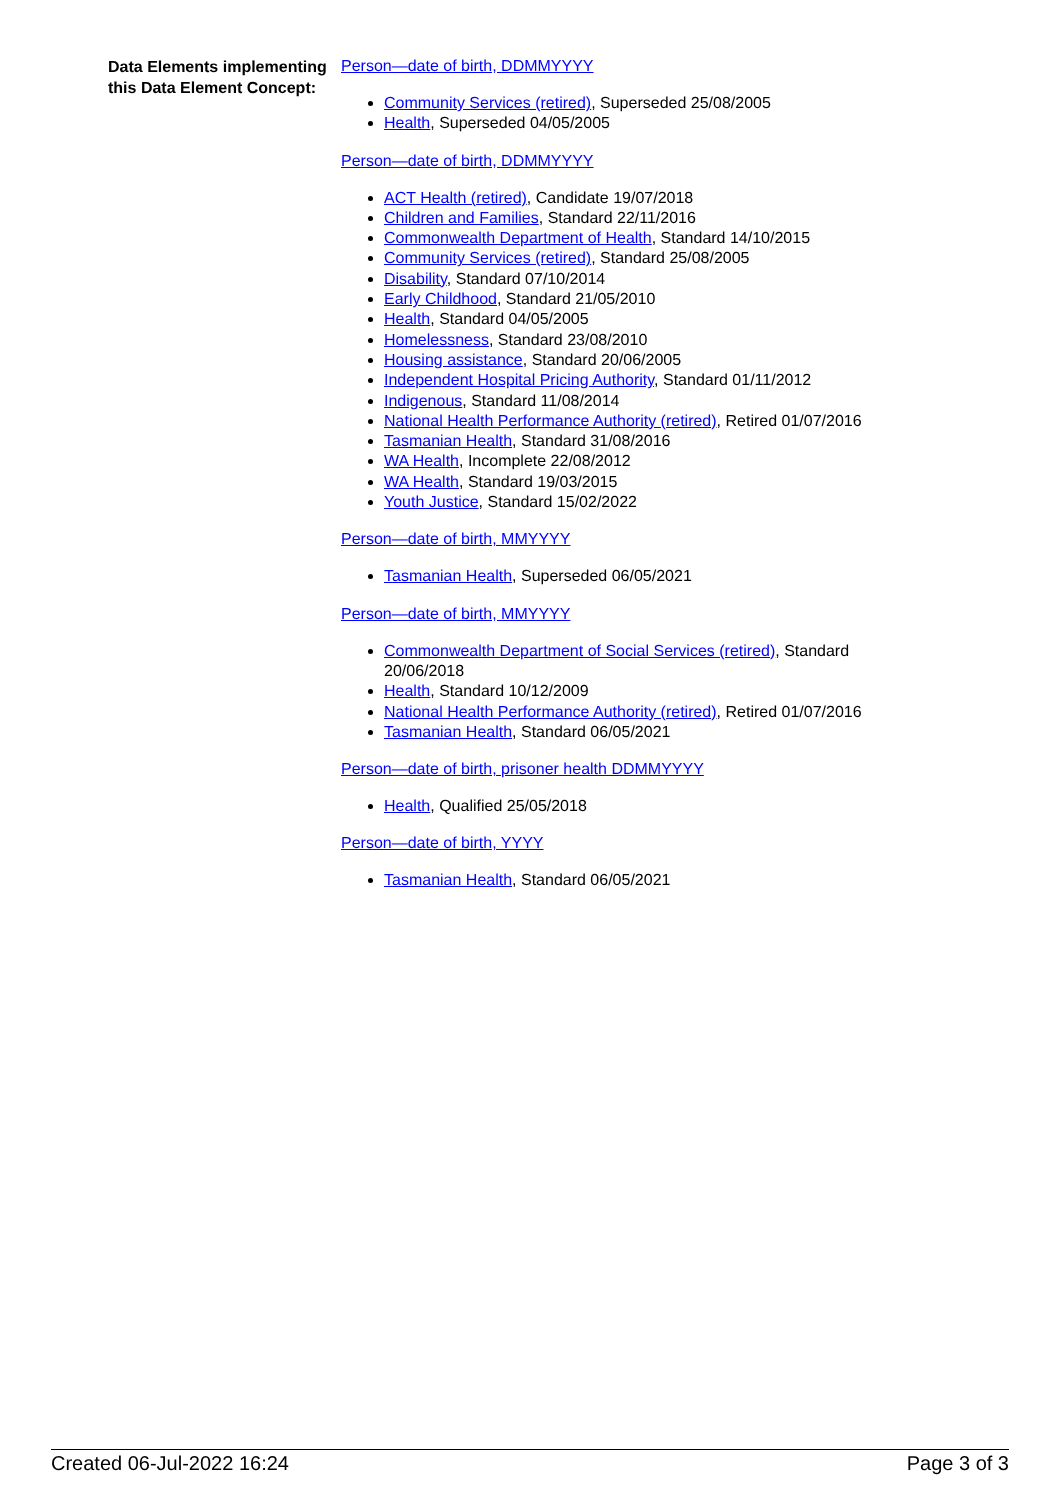Data Elements implementing this Data Element Concept:
Person—date of birth, DDMMYYYY
Community Services (retired), Superseded 25/08/2005
Health, Superseded 04/05/2005
Person—date of birth, DDMMYYYY
ACT Health (retired), Candidate 19/07/2018
Children and Families, Standard 22/11/2016
Commonwealth Department of Health, Standard 14/10/2015
Community Services (retired), Standard 25/08/2005
Disability, Standard 07/10/2014
Early Childhood, Standard 21/05/2010
Health, Standard 04/05/2005
Homelessness, Standard 23/08/2010
Housing assistance, Standard 20/06/2005
Independent Hospital Pricing Authority, Standard 01/11/2012
Indigenous, Standard 11/08/2014
National Health Performance Authority (retired), Retired 01/07/2016
Tasmanian Health, Standard 31/08/2016
WA Health, Incomplete 22/08/2012
WA Health, Standard 19/03/2015
Youth Justice, Standard 15/02/2022
Person—date of birth, MMYYYY
Tasmanian Health, Superseded 06/05/2021
Person—date of birth, MMYYYY
Commonwealth Department of Social Services (retired), Standard 20/06/2018
Health, Standard 10/12/2009
National Health Performance Authority (retired), Retired 01/07/2016
Tasmanian Health, Standard 06/05/2021
Person—date of birth, prisoner health DDMMYYYY
Health, Qualified 25/05/2018
Person—date of birth, YYYY
Tasmanian Health, Standard 06/05/2021
Created 06-Jul-2022 16:24 Page 3 of 3